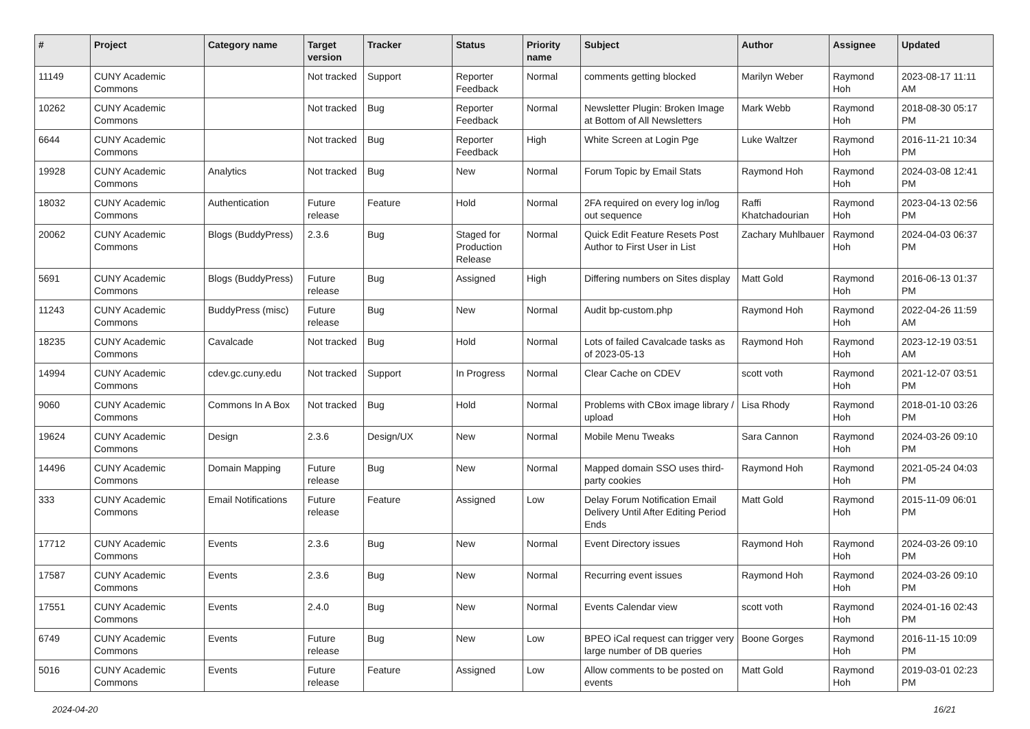| # | Project | Category name | Target version | Tracker | Status | Priority name | Subject | Author | Assignee | Updated |
| --- | --- | --- | --- | --- | --- | --- | --- | --- | --- | --- |
| 11149 | CUNY Academic Commons | | Not tracked | Support | Reporter Feedback | Normal | comments getting blocked | Marilyn Weber | Raymond Hoh | 2023-08-17 11:11 AM |
| 10262 | CUNY Academic Commons | | Not tracked | Bug | Reporter Feedback | Normal | Newsletter Plugin: Broken Image at Bottom of All Newsletters | Mark Webb | Raymond Hoh | 2018-08-30 05:17 PM |
| 6644 | CUNY Academic Commons | | Not tracked | Bug | Reporter Feedback | High | White Screen at Login Pge | Luke Waltzer | Raymond Hoh | 2016-11-21 10:34 PM |
| 19928 | CUNY Academic Commons | Analytics | Not tracked | Bug | New | Normal | Forum Topic by Email Stats | Raymond Hoh | Raymond Hoh | 2024-03-08 12:41 PM |
| 18032 | CUNY Academic Commons | Authentication | Future release | Feature | Hold | Normal | 2FA required on every log in/log out sequence | Raffi Khatchadourian | Raymond Hoh | 2023-04-13 02:56 PM |
| 20062 | CUNY Academic Commons | Blogs (BuddyPress) | 2.3.6 | Bug | Staged for Production Release | Normal | Quick Edit Feature Resets Post Author to First User in List | Zachary Muhlbauer | Raymond Hoh | 2024-04-03 06:37 PM |
| 5691 | CUNY Academic Commons | Blogs (BuddyPress) | Future release | Bug | Assigned | High | Differing numbers on Sites display | Matt Gold | Raymond Hoh | 2016-06-13 01:37 PM |
| 11243 | CUNY Academic Commons | BuddyPress (misc) | Future release | Bug | New | Normal | Audit bp-custom.php | Raymond Hoh | Raymond Hoh | 2022-04-26 11:59 AM |
| 18235 | CUNY Academic Commons | Cavalcade | Not tracked | Bug | Hold | Normal | Lots of failed Cavalcade tasks as of 2023-05-13 | Raymond Hoh | Raymond Hoh | 2023-12-19 03:51 AM |
| 14994 | CUNY Academic Commons | cdev.gc.cuny.edu | Not tracked | Support | In Progress | Normal | Clear Cache on CDEV | scott voth | Raymond Hoh | 2021-12-07 03:51 PM |
| 9060 | CUNY Academic Commons | Commons In A Box | Not tracked | Bug | Hold | Normal | Problems with CBox image library / upload | Lisa Rhody | Raymond Hoh | 2018-01-10 03:26 PM |
| 19624 | CUNY Academic Commons | Design | 2.3.6 | Design/UX | New | Normal | Mobile Menu Tweaks | Sara Cannon | Raymond Hoh | 2024-03-26 09:10 PM |
| 14496 | CUNY Academic Commons | Domain Mapping | Future release | Bug | New | Normal | Mapped domain SSO uses third-party cookies | Raymond Hoh | Raymond Hoh | 2021-05-24 04:03 PM |
| 333 | CUNY Academic Commons | Email Notifications | Future release | Feature | Assigned | Low | Delay Forum Notification Email Delivery Until After Editing Period Ends | Matt Gold | Raymond Hoh | 2015-11-09 06:01 PM |
| 17712 | CUNY Academic Commons | Events | 2.3.6 | Bug | New | Normal | Event Directory issues | Raymond Hoh | Raymond Hoh | 2024-03-26 09:10 PM |
| 17587 | CUNY Academic Commons | Events | 2.3.6 | Bug | New | Normal | Recurring event issues | Raymond Hoh | Raymond Hoh | 2024-03-26 09:10 PM |
| 17551 | CUNY Academic Commons | Events | 2.4.0 | Bug | New | Normal | Events Calendar view | scott voth | Raymond Hoh | 2024-01-16 02:43 PM |
| 6749 | CUNY Academic Commons | Events | Future release | Bug | New | Low | BPEO iCal request can trigger very large number of DB queries | Boone Gorges | Raymond Hoh | 2016-11-15 10:09 PM |
| 5016 | CUNY Academic Commons | Events | Future release | Feature | Assigned | Low | Allow comments to be posted on events | Matt Gold | Raymond Hoh | 2019-03-01 02:23 PM |
2024-04-20 16/21